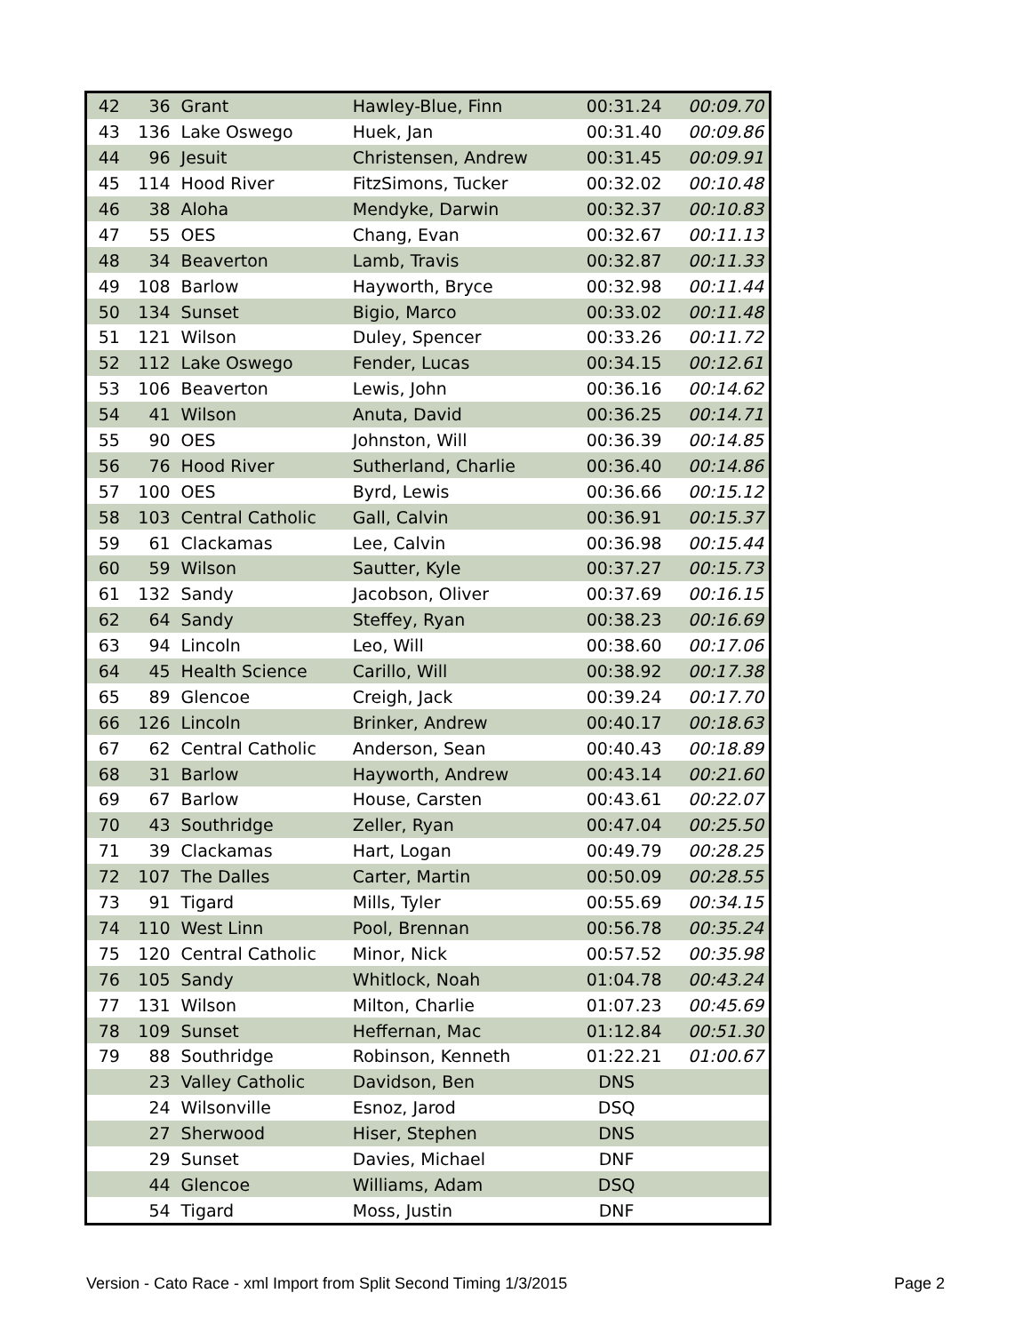| 42 | 36 | Grant | Hawley-Blue, Finn | 00:31.24 | 00:09.70 |
| 43 | 136 | Lake Oswego | Huek, Jan | 00:31.40 | 00:09.86 |
| 44 | 96 | Jesuit | Christensen, Andrew | 00:31.45 | 00:09.91 |
| 45 | 114 | Hood River | FitzSimons, Tucker | 00:32.02 | 00:10.48 |
| 46 | 38 | Aloha | Mendyke, Darwin | 00:32.37 | 00:10.83 |
| 47 | 55 | OES | Chang, Evan | 00:32.67 | 00:11.13 |
| 48 | 34 | Beaverton | Lamb, Travis | 00:32.87 | 00:11.33 |
| 49 | 108 | Barlow | Hayworth, Bryce | 00:32.98 | 00:11.44 |
| 50 | 134 | Sunset | Bigio, Marco | 00:33.02 | 00:11.48 |
| 51 | 121 | Wilson | Duley, Spencer | 00:33.26 | 00:11.72 |
| 52 | 112 | Lake Oswego | Fender, Lucas | 00:34.15 | 00:12.61 |
| 53 | 106 | Beaverton | Lewis, John | 00:36.16 | 00:14.62 |
| 54 | 41 | Wilson | Anuta, David | 00:36.25 | 00:14.71 |
| 55 | 90 | OES | Johnston, Will | 00:36.39 | 00:14.85 |
| 56 | 76 | Hood River | Sutherland, Charlie | 00:36.40 | 00:14.86 |
| 57 | 100 | OES | Byrd, Lewis | 00:36.66 | 00:15.12 |
| 58 | 103 | Central Catholic | Gall, Calvin | 00:36.91 | 00:15.37 |
| 59 | 61 | Clackamas | Lee, Calvin | 00:36.98 | 00:15.44 |
| 60 | 59 | Wilson | Sautter, Kyle | 00:37.27 | 00:15.73 |
| 61 | 132 | Sandy | Jacobson, Oliver | 00:37.69 | 00:16.15 |
| 62 | 64 | Sandy | Steffey, Ryan | 00:38.23 | 00:16.69 |
| 63 | 94 | Lincoln | Leo, Will | 00:38.60 | 00:17.06 |
| 64 | 45 | Health Science | Carillo, Will | 00:38.92 | 00:17.38 |
| 65 | 89 | Glencoe | Creigh, Jack | 00:39.24 | 00:17.70 |
| 66 | 126 | Lincoln | Brinker, Andrew | 00:40.17 | 00:18.63 |
| 67 | 62 | Central Catholic | Anderson, Sean | 00:40.43 | 00:18.89 |
| 68 | 31 | Barlow | Hayworth, Andrew | 00:43.14 | 00:21.60 |
| 69 | 67 | Barlow | House, Carsten | 00:43.61 | 00:22.07 |
| 70 | 43 | Southridge | Zeller, Ryan | 00:47.04 | 00:25.50 |
| 71 | 39 | Clackamas | Hart, Logan | 00:49.79 | 00:28.25 |
| 72 | 107 | The Dalles | Carter, Martin | 00:50.09 | 00:28.55 |
| 73 | 91 | Tigard | Mills, Tyler | 00:55.69 | 00:34.15 |
| 74 | 110 | West Linn | Pool, Brennan | 00:56.78 | 00:35.24 |
| 75 | 120 | Central Catholic | Minor, Nick | 00:57.52 | 00:35.98 |
| 76 | 105 | Sandy | Whitlock, Noah | 01:04.78 | 00:43.24 |
| 77 | 131 | Wilson | Milton, Charlie | 01:07.23 | 00:45.69 |
| 78 | 109 | Sunset | Heffernan, Mac | 01:12.84 | 00:51.30 |
| 79 | 88 | Southridge | Robinson, Kenneth | 01:22.21 | 01:00.67 |
| | 23 | Valley Catholic | Davidson, Ben | DNS | |
| | 24 | Wilsonville | Esnoz, Jarod | DSQ | |
| | 27 | Sherwood | Hiser, Stephen | DNS | |
| | 29 | Sunset | Davies, Michael | DNF | |
| | 44 | Glencoe | Williams, Adam | DSQ | |
| | 54 | Tigard | Moss, Justin | DNF | |
Version - Cato Race - xml Import from Split Second Timing 1/3/2015 Page 2